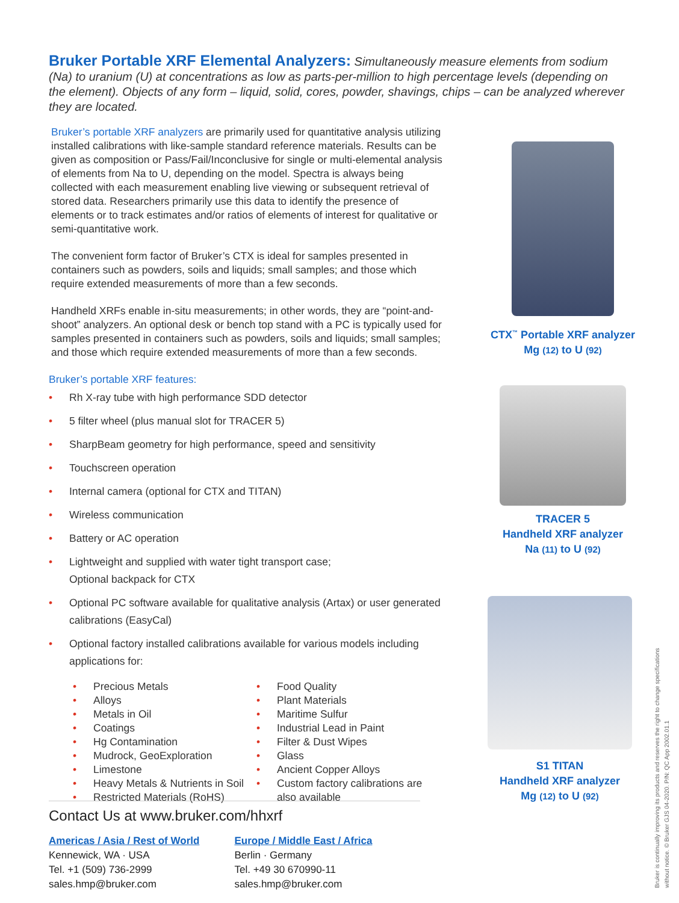Bruker Portable XRF Elemental Analyzers: Simultaneously measure elements from sodium (Na) to uranium (U) at concentrations as low as parts-per-million to high percentage levels (depending on the element). Objects of any form – liquid, solid, cores, powder, shavings, chips – can be analyzed wherever they are located.
Bruker’s portable XRF analyzers are primarily used for quantitative analysis utilizing installed calibrations with like-sample standard reference materials. Results can be given as composition or Pass/Fail/Inconclusive for single or multi-elemental analysis of elements from Na to U, depending on the model. Spectra is always being collected with each measurement enabling live viewing or subsequent retrieval of stored data. Researchers primarily use this data to identify the presence of elements or to track estimates and/or ratios of elements of interest for qualitative or semi-quantitative work.
The convenient form factor of Bruker’s CTX is ideal for samples presented in containers such as powders, soils and liquids; small samples; and those which require extended measurements of more than a few seconds.
Handheld XRFs enable in-situ measurements; in other words, they are “point-and-shoot” analyzers. An optional desk or bench top stand with a PC is typically used for samples presented in containers such as powders, soils and liquids; small samples; and those which require extended measurements of more than a few seconds.
Bruker’s portable XRF features:
Rh X-ray tube with high performance SDD detector
5 filter wheel (plus manual slot for TRACER 5)
SharpBeam geometry for high performance, speed and sensitivity
Touchscreen operation
Internal camera (optional for CTX and TITAN)
Wireless communication
Battery or AC operation
Lightweight and supplied with water tight transport case;
Optional backpack for CTX
Optional PC software available for qualitative analysis (Artax) or user generated calibrations (EasyCal)
Optional factory installed calibrations available for various models including applications for:
Precious Metals
Alloys
Metals in Oil
Coatings
Hg Contamination
Mudrock, GeoExploration
Limestone
Heavy Metals & Nutrients in Soil
Restricted Materials (RoHS)
Food Quality
Plant Materials
Maritime Sulfur
Industrial Lead in Paint
Filter & Dust Wipes
Glass
Ancient Copper Alloys
Custom factory calibrations are also available
CTX<sup>™</sup> Portable XRF analyzer
Mg (12) to U (92)
TRACER 5
Handheld XRF analyzer
Na (11) to U (92)
S1 TITAN
Handheld XRF analyzer
Mg (12) to U (92)
Contact Us at www.bruker.com/hhxrf
Americas / Asia / Rest of World
Kennewick, WA · USA
Tel. +1 (509) 736-2999
sales.hmp@bruker.com
Europe / Middle East / Africa
Berlin · Germany
Tel. +49 30 670990-11
sales.hmp@bruker.com
Bruker is continually improving its products and reserves the right to change specifications without notice. © Bruker GJS 04-2020. P/N: QC App 2002.01.1